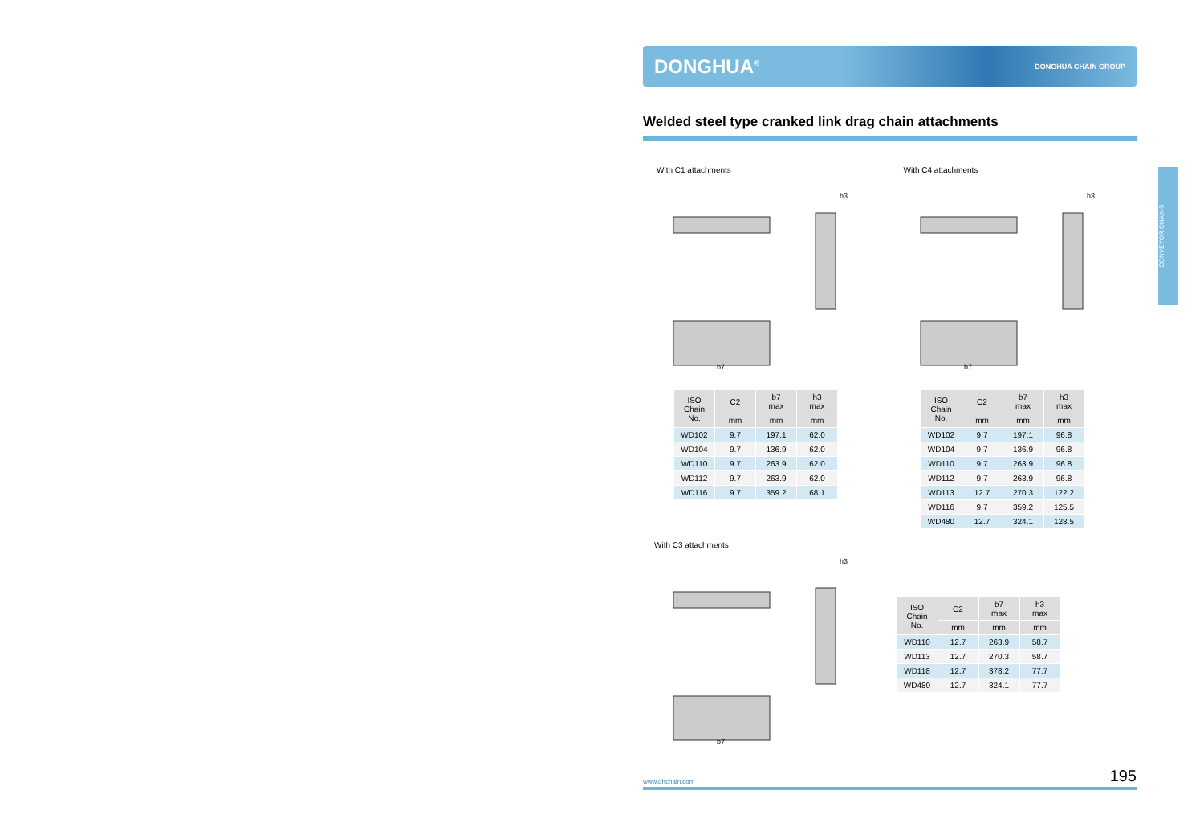DONGHUA<sup>®</sup> DONGHUA CHAIN GROUP
Welded steel type cranked link drag chain attachments
With C1 attachments
b7
h3
| ISO Chain No. | C2 | b7 max | h3 max |
| --- | --- | --- | --- |
| | mm | mm | mm |
| WD102 | 9.7 | 197.1 | 62.0 |
| WD104 | 9.7 | 136.9 | 62.0 |
| WD110 | 9.7 | 263.9 | 62.0 |
| WD112 | 9.7 | 263.9 | 62.0 |
| WD116 | 9.7 | 359.2 | 68.1 |
With C4 attachments
b7
h3
| ISO Chain No. | C2 | b7 max | h3 max |
| --- | --- | --- | --- |
| | mm | mm | mm |
| WD102 | 9.7 | 197.1 | 96.8 |
| WD104 | 9.7 | 136.9 | 96.8 |
| WD110 | 9.7 | 263.9 | 96.8 |
| WD112 | 9.7 | 263.9 | 96.8 |
| WD113 | 12.7 | 270.3 | 122.2 |
| WD116 | 9.7 | 359.2 | 125.5 |
| WD480 | 12.7 | 324.1 | 128.5 |
With C3 attachments
b7
h3
| ISO Chain No. | C2 | b7 max | h3 max |
| --- | --- | --- | --- |
| | mm | mm | mm |
| WD110 | 12.7 | 263.9 | 58.7 |
| WD113 | 12.7 | 270.3 | 58.7 |
| WD118 | 12.7 | 378.2 | 77.7 |
| WD480 | 12.7 | 324.1 | 77.7 |
CONVEYOR CHAINS
www.dhchain.com 195